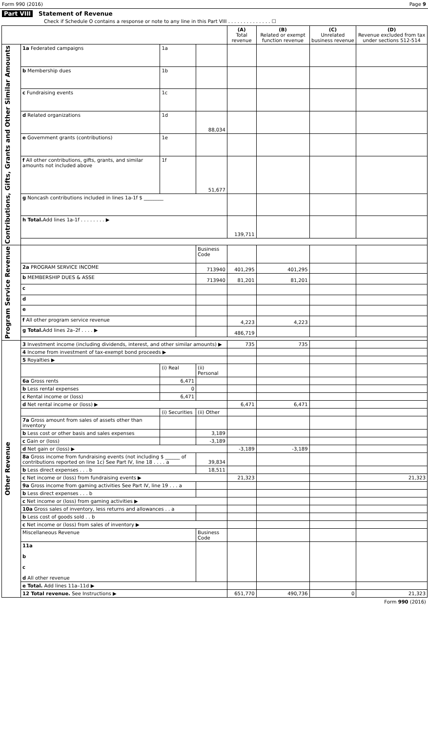Form 990 (2016) Page 9
Part VIII Statement of Revenue
Check if Schedule O contains a response or note to any line in this Part VIII . . . . . . . . . . . . . . ☐
| | | | | (A) Total revenue | (B) Related or exempt function revenue | (C) Unrelated business revenue | (D) Revenue excluded from tax under sections 512-514 |
| --- | --- | --- | --- | --- | --- | --- | --- |
| Contributions, Gifts, Grants and Other Similar Amounts | 1a Federated campaigns | 1a | | | | | |
| | b Membership dues | 1b | | | | | |
| | c Fundraising events | 1c | | | | | |
| | d Related organizations | 1d | 88,034 | | | | |
| | e Government grants (contributions) | 1e | | | | | |
| | f All other contributions, gifts, grants, and similar amounts not included above | 1f | 51,677 | | | | |
| | g Noncash contributions included in lines 1a-1f $ ________ | | | | | | |
| | h Total. Add lines 1a-1f . . . . . . . . ▶ | | | 139,711 | | | |
| Program Service Revenue | | | Business Code | | | | |
| | 2a PROGRAM SERVICE INCOME | | 713940 | 401,295 | 401,295 | | |
| | b MEMBERSHIP DUES & ASSE | | 713940 | 81,201 | 81,201 | | |
| | c | | | | | | |
| | d | | | | | | |
| | e | | | | | | |
| | f All other program service revenue | | | 4,223 | 4,223 | | |
| | g Total. Add lines 2a–2f . . . . ▶ | | | 486,719 | | | |
| Other Revenue | 3 Investment income (including dividends, interest, and other similar amounts) ▶ | | | 735 | 735 | | |
| | 4 Income from investment of tax-exempt bond proceeds ▶ | | | | | | |
| | 5 Royalties ▶ | | | | | | |
| | | (i) Real | (ii) Personal | | | | |
| | 6a Gross rents | 6,471 | | | | | |
| | b Less rental expenses | 0 | | | | | |
| | c Rental income or (loss) | 6,471 | | | | | |
| | d Net rental income or (loss) ▶ | | | 6,471 | 6,471 | | |
| | | (i) Securities | (ii) Other | | | | |
| | 7a Gross amount from sales of assets other than inventory | | | | | | |
| | b Less cost or other basis and sales expenses | | 3,189 | | | | |
| | c Gain or (loss) | | -3,189 | | | | |
| | d Net gain or (loss) ▶ | | | -3,189 | -3,189 | | |
| | 8a Gross income from fundraising events (not including $ ______ of contributions reported on line 1c) See Part IV, line 18 . . . . a | | 39,834 | | | | |
| | b Less direct expenses . . . b | | 18,511 | | | | |
| | c Net income or (loss) from fundraising events ▶ | | | 21,323 | | | 21,323 |
| | 9a Gross income from gaming activities See Part IV, line 19 . . . a | | | | | | |
| | b Less direct expenses . . . b | | | | | | |
| | c Net income or (loss) from gaming activities ▶ | | | | | | |
| | 10a Gross sales of inventory, less returns and allowances . . a | | | | | | |
| | b Less cost of goods sold . . b | | | | | | |
| | c Net income or (loss) from sales of inventory ▶ | | | | | | |
| | Miscellaneous Revenue | | Business Code | | | | |
| | 11a b c d All other revenue | | | | | | |
| | e Total. Add lines 11a–11d ▶ | | | | | | |
| | 12 Total revenue. See Instructions ▶ | | | 651,770 | 490,736 | 0 | 21,323 |
Form 990 (2016)